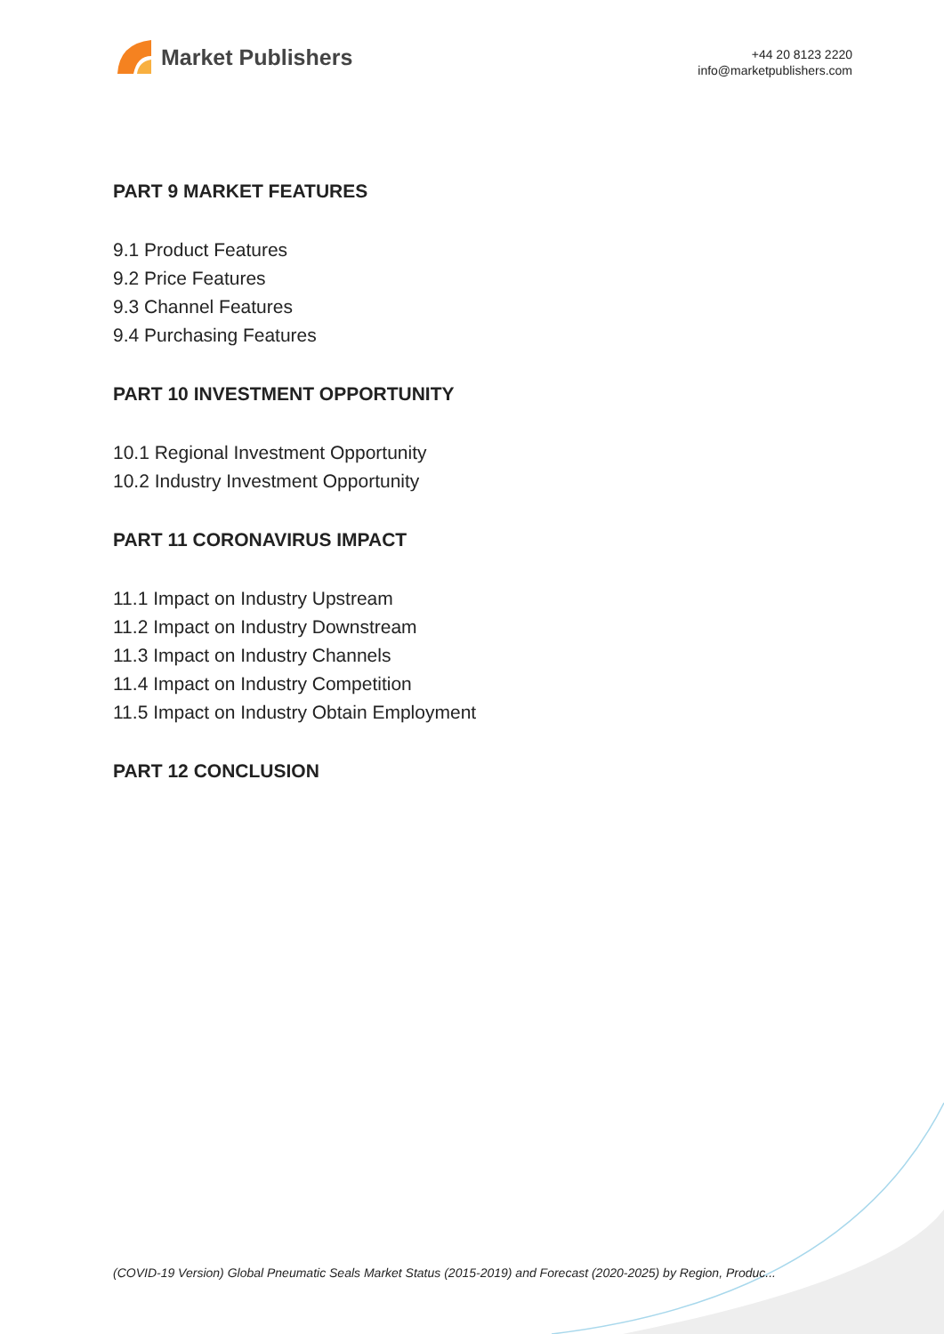Market Publishers
+44 20 8123 2220
info@marketpublishers.com
PART 9 MARKET FEATURES
9.1 Product Features
9.2 Price Features
9.3 Channel Features
9.4 Purchasing Features
PART 10 INVESTMENT OPPORTUNITY
10.1 Regional Investment Opportunity
10.2 Industry Investment Opportunity
PART 11 CORONAVIRUS IMPACT
11.1 Impact on Industry Upstream
11.2 Impact on Industry Downstream
11.3 Impact on Industry Channels
11.4 Impact on Industry Competition
11.5 Impact on Industry Obtain Employment
PART 12 CONCLUSION
(COVID-19 Version) Global Pneumatic Seals Market Status (2015-2019) and Forecast (2020-2025) by Region, Produc...